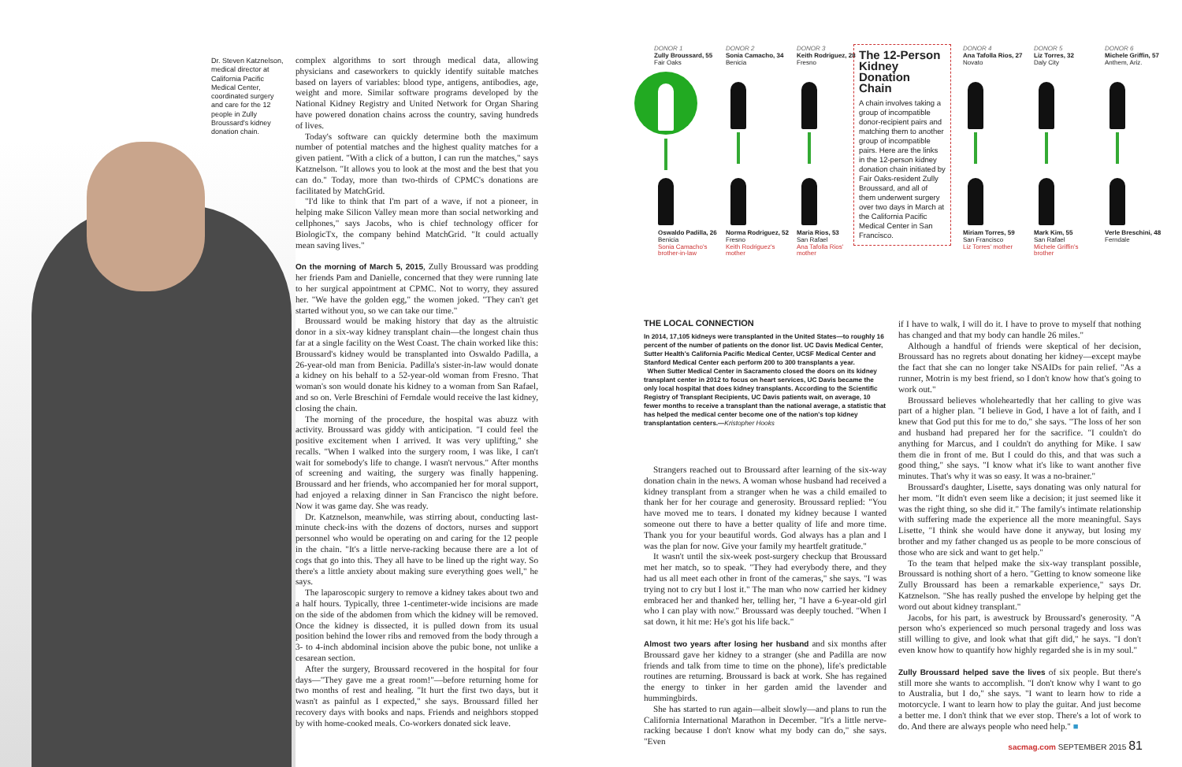Dr. Steven Katznelson, medical director at California Pacific Medical Center, coordinated surgery and care for the 12 people in Zully Broussard's kidney donation chain.
complex algorithms to sort through medical data, allowing physicians and caseworkers to quickly identify suitable matches based on layers of variables: blood type, antigens, antibodies, age, weight and more. Similar software programs developed by the National Kidney Registry and United Network for Organ Sharing have powered donation chains across the country, saving hundreds of lives.
Today's software can quickly determine both the maximum number of potential matches and the highest quality matches for a given patient. "With a click of a button, I can run the matches," says Katznelson. "It allows you to look at the most and the best that you can do." Today, more than two-thirds of CPMC's donations are facilitated by MatchGrid.
"I'd like to think that I'm part of a wave, if not a pioneer, in helping make Silicon Valley mean more than social networking and cellphones," says Jacobs, who is chief technology officer for BiologicTx, the company behind MatchGrid. "It could actually mean saving lives."
On the morning of March 5, 2015, Zully Broussard was prodding her friends Pam and Danielle, concerned that they were running late to her surgical appointment at CPMC. Not to worry, they assured her. "We have the golden egg," the women joked. "They can't get started without you, so we can take our time."
Broussard would be making history that day as the altruistic donor in a six-way kidney transplant chain—the longest chain thus far at a single facility on the West Coast. The chain worked like this: Broussard's kidney would be transplanted into Oswaldo Padilla, a 26-year-old man from Benicia. Padilla's sister-in-law would donate a kidney on his behalf to a 52-year-old woman from Fresno. That woman's son would donate his kidney to a woman from San Rafael, and so on. Verle Breschini of Ferndale would receive the last kidney, closing the chain.
The morning of the procedure, the hospital was abuzz with activity. Broussard was giddy with anticipation. "I could feel the positive excitement when I arrived. It was very uplifting," she recalls. "When I walked into the surgery room, I was like, I can't wait for somebody's life to change. I wasn't nervous." After months of screening and waiting, the surgery was finally happening. Broussard and her friends, who accompanied her for moral support, had enjoyed a relaxing dinner in San Francisco the night before. Now it was game day. She was ready.
Dr. Katznelson, meanwhile, was stirring about, conducting last-minute check-ins with the dozens of doctors, nurses and support personnel who would be operating on and caring for the 12 people in the chain. "It's a little nerve-racking because there are a lot of cogs that go into this. They all have to be lined up the right way. So there's a little anxiety about making sure everything goes well," he says.
The laparoscopic surgery to remove a kidney takes about two and a half hours. Typically, three 1-centimeter-wide incisions are made on the side of the abdomen from which the kidney will be removed. Once the kidney is dissected, it is pulled down from its usual position behind the lower ribs and removed from the body through a 3- to 4-inch abdominal incision above the pubic bone, not unlike a cesarean section.
After the surgery, Broussard recovered in the hospital for four days—"They gave me a great room!"—before returning home for two months of rest and healing. "It hurt the first two days, but it wasn't as painful as I expected," she says. Broussard filled her recovery days with books and naps. Friends and neighbors stopped by with home-cooked meals. Co-workers donated sick leave.
DONOR 1
Zully Broussard, 55
Fair Oaks
DONOR 2
Sonia Camacho, 34
Benicia
DONOR 3
Keith Rodriguez, 28
Fresno
The 12-Person Kidney Donation Chain
A chain involves taking a group of incompatible donor-recipient pairs and matching them to another group of incompatible pairs. Here are the links in the 12-person kidney donation chain initiated by Fair Oaks-resident Zully Broussard, and all of them underwent surgery over two days in March at the California Pacific Medical Center in San Francisco.
DONOR 4
Ana Tafolla Rios, 27
Novato
DONOR 5
Liz Torres, 32
Daly City
DONOR 6
Michele Griffin, 57
Anthem, Ariz.
Oswaldo Padilla, 26
Benicia
Sonia Camacho's brother-in-law
Norma Rodriguez, 52
Fresno
Keith Rodriguez's mother
Maria Rios, 53
San Rafael
Ana Tafolla Rios' mother
Miriam Torres, 59
San Francisco
Liz Torres' mother
Mark Kim, 55
San Rafael
Michele Griffin's brother
Verle Breschini, 48
Ferndale
THE LOCAL CONNECTION
In 2014, 17,105 kidneys were transplanted in the United States—to roughly 16 percent of the number of patients on the donor list. UC Davis Medical Center, Sutter Health's California Pacific Medical Center, UCSF Medical Center and Stanford Medical Center each perform 200 to 300 transplants a year.
When Sutter Medical Center in Sacramento closed the doors on its kidney transplant center in 2012 to focus on heart services, UC Davis became the only local hospital that does kidney transplants. According to the Scientific Registry of Transplant Recipients, UC Davis patients wait, on average, 10 fewer months to receive a transplant than the national average, a statistic that has helped the medical center become one of the nation's top kidney transplantation centers.—Kristopher Hooks
Strangers reached out to Broussard after learning of the six-way donation chain in the news. A woman whose husband had received a kidney transplant from a stranger when he was a child emailed to thank her for her courage and generosity. Broussard replied: "You have moved me to tears. I donated my kidney because I wanted someone out there to have a better quality of life and more time. Thank you for your beautiful words. God always has a plan and I was the plan for now. Give your family my heartfelt gratitude."
It wasn't until the six-week post-surgery checkup that Broussard met her match, so to speak. "They had everybody there, and they had us all meet each other in front of the cameras," she says. "I was trying not to cry but I lost it." The man who now carried her kidney embraced her and thanked her, telling her, "I have a 6-year-old girl who I can play with now." Broussard was deeply touched. "When I sat down, it hit me: He's got his life back."
Almost two years after losing her husband and six months after Broussard gave her kidney to a stranger (she and Padilla are now friends and talk from time to time on the phone), life's predictable routines are returning. Broussard is back at work. She has regained the energy to tinker in her garden amid the lavender and hummingbirds.
She has started to run again—albeit slowly—and plans to run the California International Marathon in December. "It's a little nerve-racking because I don't know what my body can do," she says. "Even
if I have to walk, I will do it. I have to prove to myself that nothing has changed and that my body can handle 26 miles."
Although a handful of friends were skeptical of her decision, Broussard has no regrets about donating her kidney—except maybe the fact that she can no longer take NSAIDs for pain relief. "As a runner, Motrin is my best friend, so I don't know how that's going to work out."
Broussard believes wholeheartedly that her calling to give was part of a higher plan. "I believe in God, I have a lot of faith, and I knew that God put this for me to do," she says. "The loss of her son and husband had prepared her for the sacrifice. "I couldn't do anything for Marcus, and I couldn't do anything for Mike. I saw them die in front of me. But I could do this, and that was such a good thing," she says. "I know what it's like to want another five minutes. That's why it was so easy. It was a no-brainer."
Broussard's daughter, Lisette, says donating was only natural for her mom. "It didn't even seem like a decision; it just seemed like it was the right thing, so she did it." The family's intimate relationship with suffering made the experience all the more meaningful. Says Lisette, "I think she would have done it anyway, but losing my brother and my father changed us as people to be more conscious of those who are sick and want to get help."
To the team that helped make the six-way transplant possible, Broussard is nothing short of a hero. "Getting to know someone like Zully Broussard has been a remarkable experience," says Dr. Katznelson. "She has really pushed the envelope by helping get the word out about kidney transplant."
Jacobs, for his part, is awestruck by Broussard's generosity. "A person who's experienced so much personal tragedy and loss was still willing to give, and look what that gift did," he says. "I don't even know how to quantify how highly regarded she is in my soul."
Zully Broussard helped save the lives of six people. But there's still more she wants to accomplish. "I don't know why I want to go to Australia, but I do," she says. "I want to learn how to ride a motorcycle. I want to learn how to play the guitar. And just become a better me. I don't think that we ever stop. There's a lot of work to do. And there are always people who need help." ■
sacmag.com SEPTEMBER 2015 81